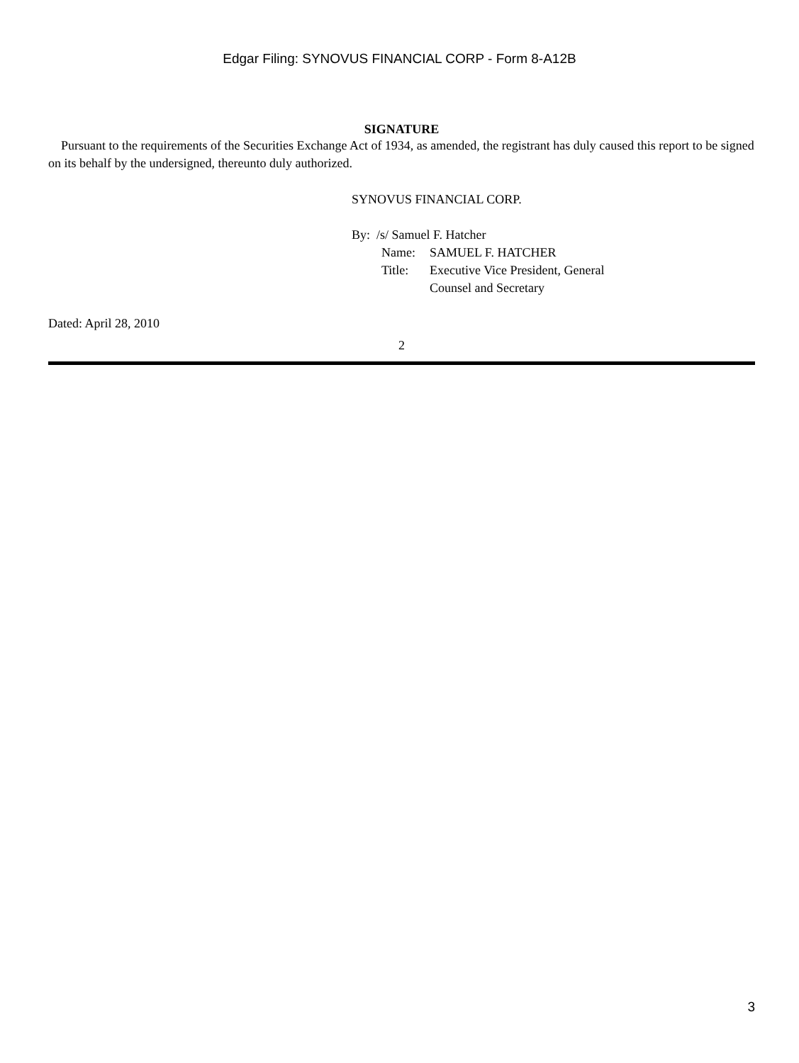Edgar Filing: SYNOVUS FINANCIAL CORP - Form 8-A12B
SIGNATURE
Pursuant to the requirements of the Securities Exchange Act of 1934, as amended, the registrant has duly caused this report to be signed on its behalf by the undersigned, thereunto duly authorized.
SYNOVUS FINANCIAL CORP.
By: /s/ Samuel F. Hatcher
| Name: | SAMUEL F. HATCHER |
| Title: | Executive Vice President, General Counsel and Secretary |
Dated: April 28, 2010
2
3